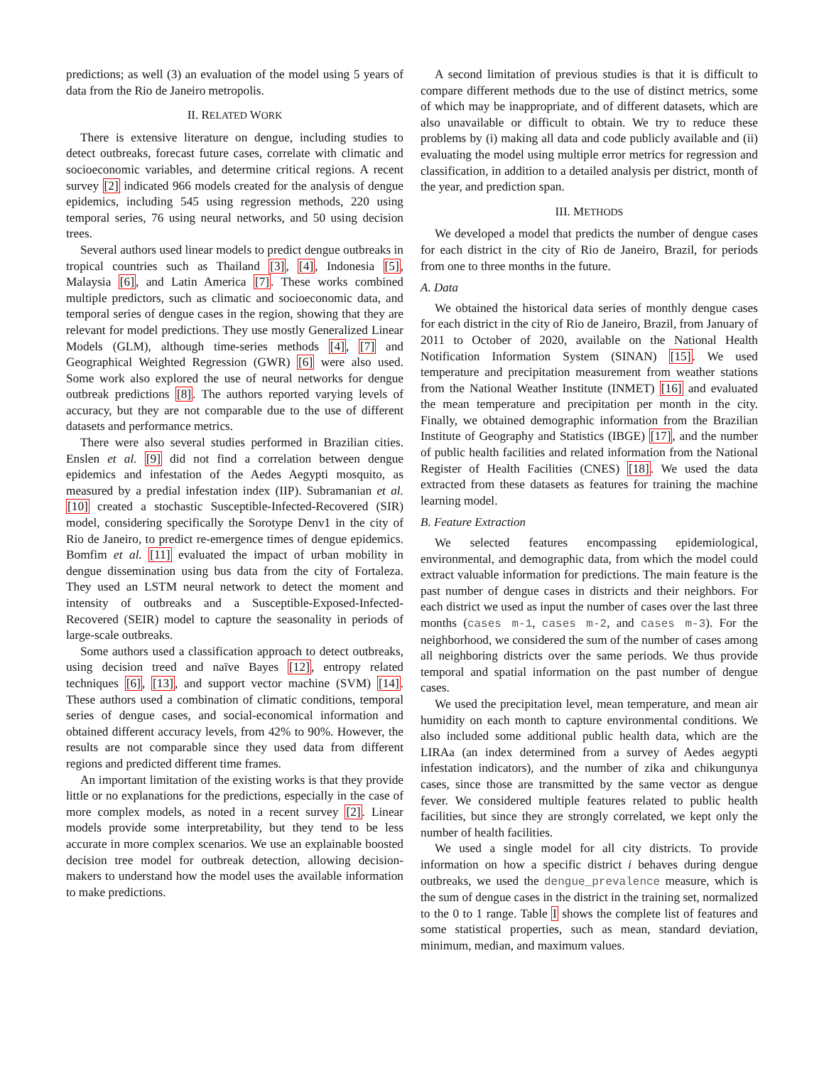predictions; as well (3) an evaluation of the model using 5 years of data from the Rio de Janeiro metropolis.
II. RELATED WORK
There is extensive literature on dengue, including studies to detect outbreaks, forecast future cases, correlate with climatic and socioeconomic variables, and determine critical regions. A recent survey [2] indicated 966 models created for the analysis of dengue epidemics, including 545 using regression methods, 220 using temporal series, 76 using neural networks, and 50 using decision trees.
Several authors used linear models to predict dengue outbreaks in tropical countries such as Thailand [3], [4], Indonesia [5], Malaysia [6], and Latin America [7]. These works combined multiple predictors, such as climatic and socioeconomic data, and temporal series of dengue cases in the region, showing that they are relevant for model predictions. They use mostly Generalized Linear Models (GLM), although time-series methods [4], [7] and Geographical Weighted Regression (GWR) [6] were also used. Some work also explored the use of neural networks for dengue outbreak predictions [8]. The authors reported varying levels of accuracy, but they are not comparable due to the use of different datasets and performance metrics.
There were also several studies performed in Brazilian cities. Enslen et al. [9] did not find a correlation between dengue epidemics and infestation of the Aedes Aegypti mosquito, as measured by a predial infestation index (IIP). Subramanian et al. [10] created a stochastic Susceptible-Infected-Recovered (SIR) model, considering specifically the Sorotype Denv1 in the city of Rio de Janeiro, to predict re-emergence times of dengue epidemics. Bomfim et al. [11] evaluated the impact of urban mobility in dengue dissemination using bus data from the city of Fortaleza. They used an LSTM neural network to detect the moment and intensity of outbreaks and a Susceptible-Exposed-Infected-Recovered (SEIR) model to capture the seasonality in periods of large-scale outbreaks.
Some authors used a classification approach to detect outbreaks, using decision treed and naïve Bayes [12], entropy related techniques [6], [13], and support vector machine (SVM) [14]. These authors used a combination of climatic conditions, temporal series of dengue cases, and social-economical information and obtained different accuracy levels, from 42% to 90%. However, the results are not comparable since they used data from different regions and predicted different time frames.
An important limitation of the existing works is that they provide little or no explanations for the predictions, especially in the case of more complex models, as noted in a recent survey [2]. Linear models provide some interpretability, but they tend to be less accurate in more complex scenarios. We use an explainable boosted decision tree model for outbreak detection, allowing decision-makers to understand how the model uses the available information to make predictions.
A second limitation of previous studies is that it is difficult to compare different methods due to the use of distinct metrics, some of which may be inappropriate, and of different datasets, which are also unavailable or difficult to obtain. We try to reduce these problems by (i) making all data and code publicly available and (ii) evaluating the model using multiple error metrics for regression and classification, in addition to a detailed analysis per district, month of the year, and prediction span.
III. METHODS
We developed a model that predicts the number of dengue cases for each district in the city of Rio de Janeiro, Brazil, for periods from one to three months in the future.
A. Data
We obtained the historical data series of monthly dengue cases for each district in the city of Rio de Janeiro, Brazil, from January of 2011 to October of 2020, available on the National Health Notification Information System (SINAN) [15]. We used temperature and precipitation measurement from weather stations from the National Weather Institute (INMET) [16] and evaluated the mean temperature and precipitation per month in the city. Finally, we obtained demographic information from the Brazilian Institute of Geography and Statistics (IBGE) [17], and the number of public health facilities and related information from the National Register of Health Facilities (CNES) [18]. We used the data extracted from these datasets as features for training the machine learning model.
B. Feature Extraction
We selected features encompassing epidemiological, environmental, and demographic data, from which the model could extract valuable information for predictions. The main feature is the past number of dengue cases in districts and their neighbors. For each district we used as input the number of cases over the last three months (cases m-1, cases m-2, and cases m-3). For the neighborhood, we considered the sum of the number of cases among all neighboring districts over the same periods. We thus provide temporal and spatial information on the past number of dengue cases.
We used the precipitation level, mean temperature, and mean air humidity on each month to capture environmental conditions. We also included some additional public health data, which are the LIRAa (an index determined from a survey of Aedes aegypti infestation indicators), and the number of zika and chikungunya cases, since those are transmitted by the same vector as dengue fever. We considered multiple features related to public health facilities, but since they are strongly correlated, we kept only the number of health facilities.
We used a single model for all city districts. To provide information on how a specific district i behaves during dengue outbreaks, we used the dengue_prevalence measure, which is the sum of dengue cases in the district in the training set, normalized to the 0 to 1 range. Table I shows the complete list of features and some statistical properties, such as mean, standard deviation, minimum, median, and maximum values.